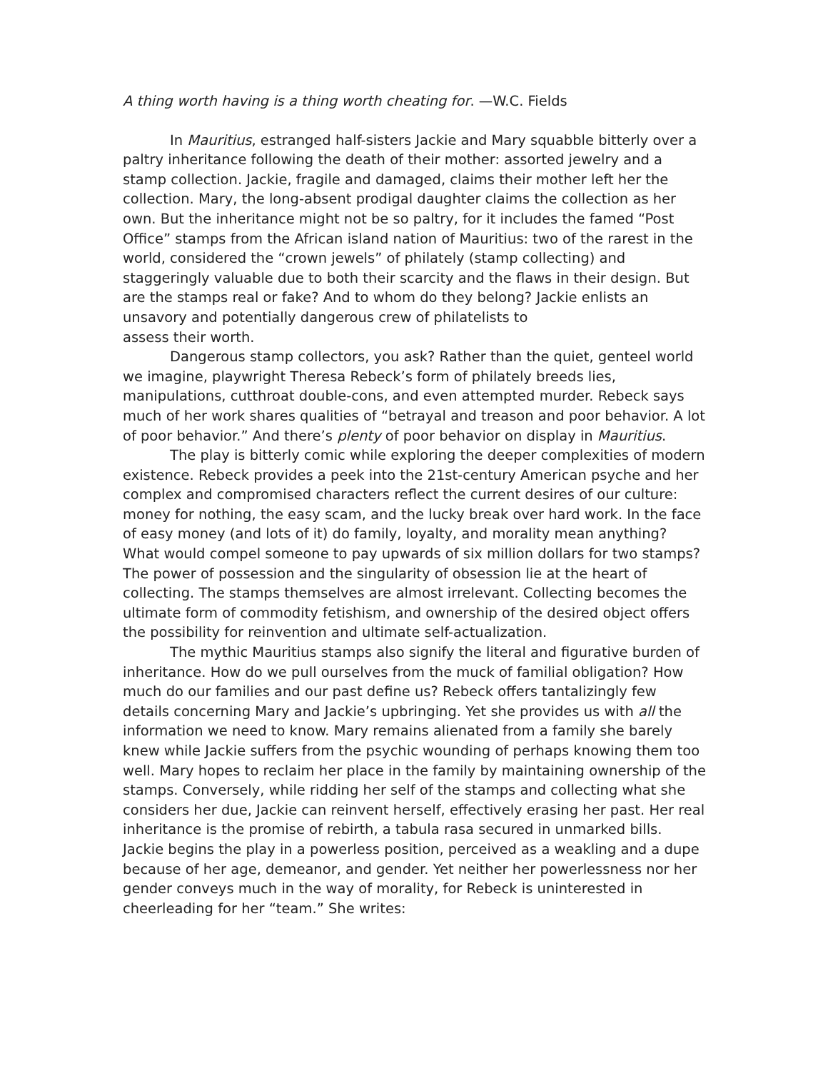A thing worth having is a thing worth cheating for. —W.C. Fields
In Mauritius, estranged half-sisters Jackie and Mary squabble bitterly over a paltry inheritance following the death of their mother: assorted jewelry and a stamp collection. Jackie, fragile and damaged, claims their mother left her the collection. Mary, the long-absent prodigal daughter claims the collection as her own. But the inheritance might not be so paltry, for it includes the famed “Post Office” stamps from the African island nation of Mauritius: two of the rarest in the world, considered the “crown jewels” of philately (stamp collecting) and staggeringly valuable due to both their scarcity and the flaws in their design. But are the stamps real or fake? And to whom do they belong? Jackie enlists an unsavory and potentially dangerous crew of philatelists to
assess their worth.
Dangerous stamp collectors, you ask? Rather than the quiet, genteel world we imagine, playwright Theresa Rebeck’s form of philately breeds lies, manipulations, cutthroat double-cons, and even attempted murder. Rebeck says much of her work shares qualities of “betrayal and treason and poor behavior. A lot of poor behavior.” And there’s plenty of poor behavior on display in Mauritius.
The play is bitterly comic while exploring the deeper complexities of modern existence. Rebeck provides a peek into the 21st-century American psyche and her complex and compromised characters reflect the current desires of our culture: money for nothing, the easy scam, and the lucky break over hard work. In the face of easy money (and lots of it) do family, loyalty, and morality mean anything? What would compel someone to pay upwards of six million dollars for two stamps? The power of possession and the singularity of obsession lie at the heart of collecting. The stamps themselves are almost irrelevant. Collecting becomes the ultimate form of commodity fetishism, and ownership of the desired object offers the possibility for reinvention and ultimate self-actualization.
The mythic Mauritius stamps also signify the literal and figurative burden of inheritance. How do we pull ourselves from the muck of familial obligation? How much do our families and our past define us? Rebeck offers tantalizingly few details concerning Mary and Jackie’s upbringing. Yet she provides us with all the information we need to know. Mary remains alienated from a family she barely knew while Jackie suffers from the psychic wounding of perhaps knowing them too well. Mary hopes to reclaim her place in the family by maintaining ownership of the stamps. Conversely, while ridding her self of the stamps and collecting what she considers her due, Jackie can reinvent herself, effectively erasing her past. Her real inheritance is the promise of rebirth, a tabula rasa secured in unmarked bills.
Jackie begins the play in a powerless position, perceived as a weakling and a dupe because of her age, demeanor, and gender. Yet neither her powerlessness nor her gender conveys much in the way of morality, for Rebeck is uninterested in cheerleading for her “team.” She writes: